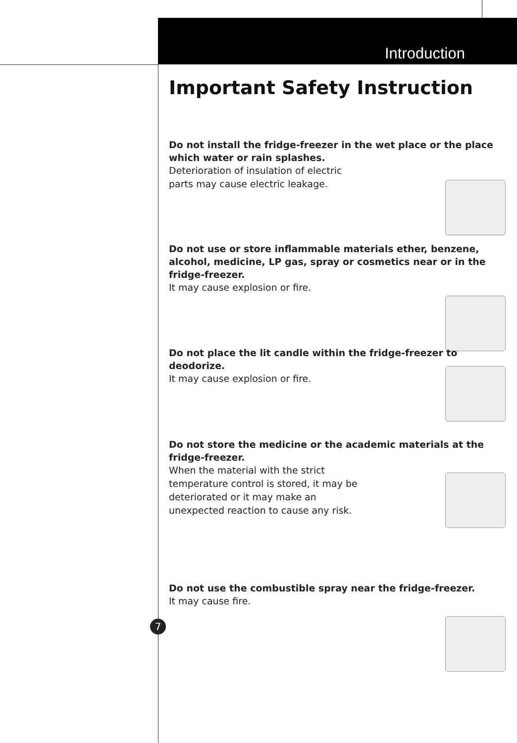Introduction
Important Safety Instruction
Do not install the fridge-freezer in the wet place or the place which water or rain splashes.
Deterioration of insulation of electric
parts may cause electric leakage.
Do not use or store inflammable materials ether, benzene, alcohol, medicine, LP gas, spray or cosmetics near or in the fridge-freezer.
It may cause explosion or fire.
Do not place the lit candle within the fridge-freezer to deodorize.
It may cause explosion or fire.
Do not store the medicine or the academic materials at the fridge-freezer.
When the material with the strict
temperature control is stored, it may be
deteriorated or it may make an
unexpected reaction to cause any risk.
Do not use the combustible spray near the fridge-freezer.
It may cause fire.
7